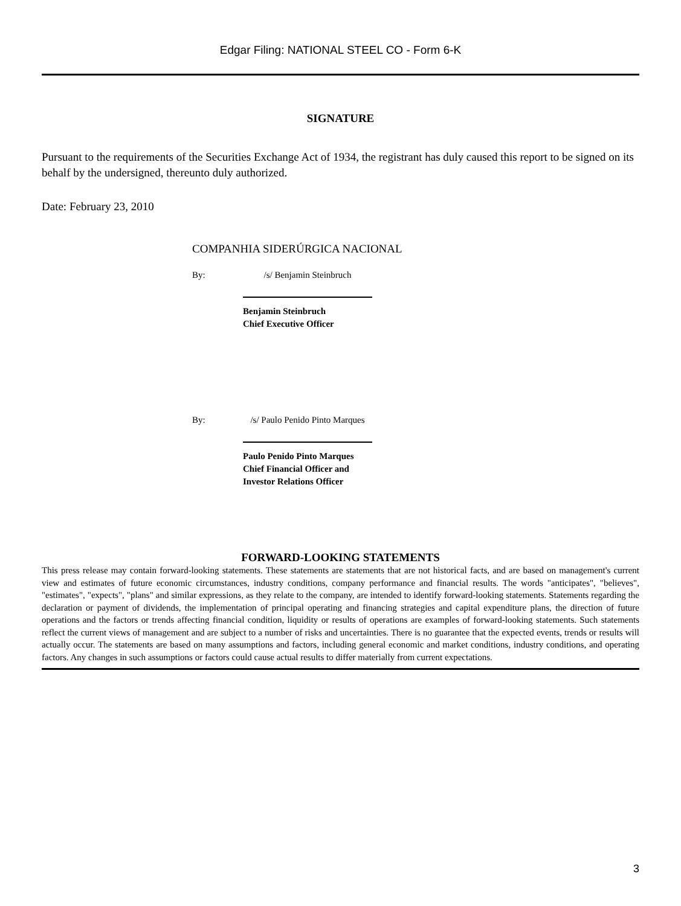Edgar Filing: NATIONAL STEEL CO - Form 6-K
SIGNATURE
Pursuant to the requirements of the Securities Exchange Act of 1934, the registrant has duly caused this report to be signed on its behalf by the undersigned, thereunto duly authorized.
Date: February 23, 2010
COMPANHIA SIDERÚRGICA NACIONAL
By:
/s/ Benjamin Steinbruch
Benjamin Steinbruch
Chief Executive Officer
By:
/s/ Paulo Penido Pinto Marques
Paulo Penido Pinto Marques
Chief Financial Officer and
Investor Relations Officer
FORWARD-LOOKING STATEMENTS
This press release may contain forward-looking statements. These statements are statements that are not historical facts, and are based on management's current view and estimates of future economic circumstances, industry conditions, company performance and financial results. The words "anticipates", "believes", "estimates", "expects", "plans" and similar expressions, as they relate to the company, are intended to identify forward-looking statements. Statements regarding the declaration or payment of dividends, the implementation of principal operating and financing strategies and capital expenditure plans, the direction of future operations and the factors or trends affecting financial condition, liquidity or results of operations are examples of forward-looking statements. Such statements reflect the current views of management and are subject to a number of risks and uncertainties. There is no guarantee that the expected events, trends or results will actually occur. The statements are based on many assumptions and factors, including general economic and market conditions, industry conditions, and operating factors. Any changes in such assumptions or factors could cause actual results to differ materially from current expectations.
3